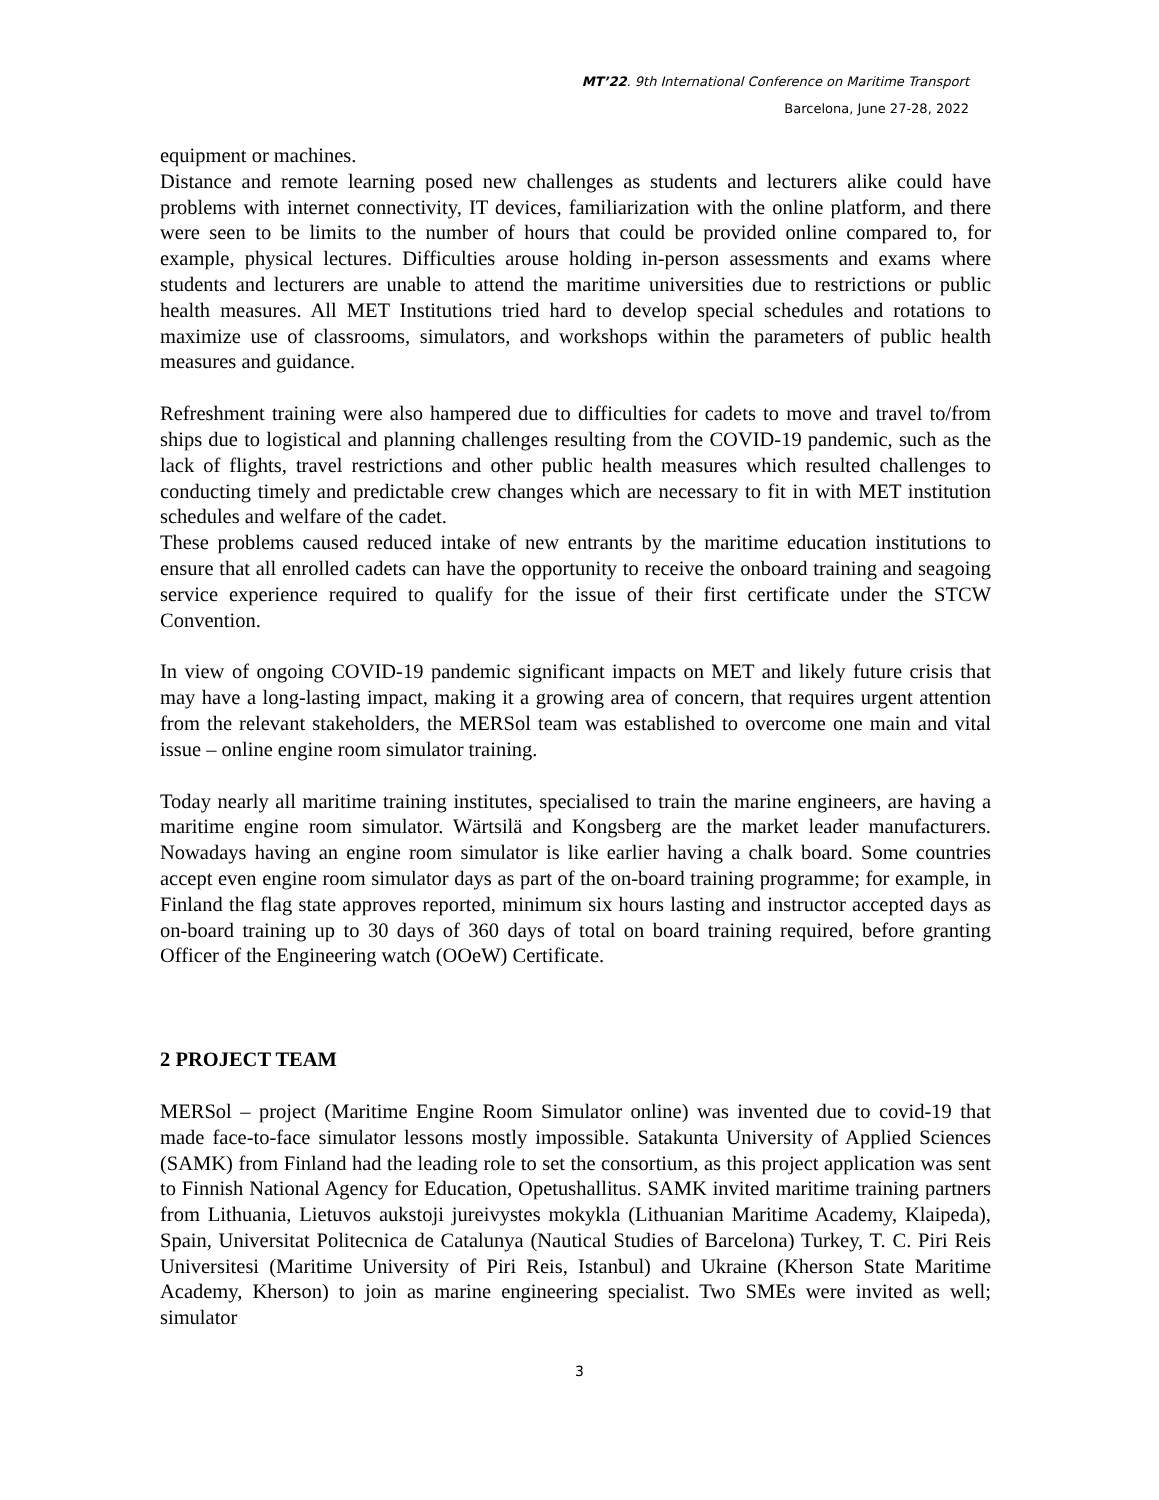MT’22. 9th International Conference on Maritime Transport
Barcelona, June 27-28, 2022
equipment or machines.
Distance and remote learning posed new challenges as students and lecturers alike could have problems with internet connectivity, IT devices, familiarization with the online platform, and there were seen to be limits to the number of hours that could be provided online compared to, for example, physical lectures. Difficulties arouse holding in-person assessments and exams where students and lecturers are unable to attend the maritime universities due to restrictions or public health measures. All MET Institutions tried hard to develop special schedules and rotations to maximize use of classrooms, simulators, and workshops within the parameters of public health measures and guidance.
Refreshment training were also hampered due to difficulties for cadets to move and travel to/from ships due to logistical and planning challenges resulting from the COVID-19 pandemic, such as the lack of flights, travel restrictions and other public health measures which resulted challenges to conducting timely and predictable crew changes which are necessary to fit in with MET institution schedules and welfare of the cadet.
These problems caused reduced intake of new entrants by the maritime education institutions to ensure that all enrolled cadets can have the opportunity to receive the onboard training and seagoing service experience required to qualify for the issue of their first certificate under the STCW Convention.
In view of ongoing COVID-19 pandemic significant impacts on MET and likely future crisis that may have a long-lasting impact, making it a growing area of concern, that requires urgent attention from the relevant stakeholders, the MERSol team was established to overcome one main and vital issue – online engine room simulator training.
Today nearly all maritime training institutes, specialised to train the marine engineers, are having a maritime engine room simulator. Wärtsilä and Kongsberg are the market leader manufacturers. Nowadays having an engine room simulator is like earlier having a chalk board. Some countries accept even engine room simulator days as part of the on-board training programme; for example, in Finland the flag state approves reported, minimum six hours lasting and instructor accepted days as on-board training up to 30 days of 360 days of total on board training required, before granting Officer of the Engineering watch (OOeW) Certificate.
2 PROJECT TEAM
MERSol – project (Maritime Engine Room Simulator online) was invented due to covid-19 that made face-to-face simulator lessons mostly impossible. Satakunta University of Applied Sciences (SAMK) from Finland had the leading role to set the consortium, as this project application was sent to Finnish National Agency for Education, Opetushallitus. SAMK invited maritime training partners from Lithuania, Lietuvos aukstoji jureivystes mokykla (Lithuanian Maritime Academy, Klaipeda), Spain, Universitat Politecnica de Catalunya (Nautical Studies of Barcelona) Turkey, T. C. Piri Reis Universitesi (Maritime University of Piri Reis, Istanbul) and Ukraine (Kherson State Maritime Academy, Kherson) to join as marine engineering specialist. Two SMEs were invited as well; simulator
3